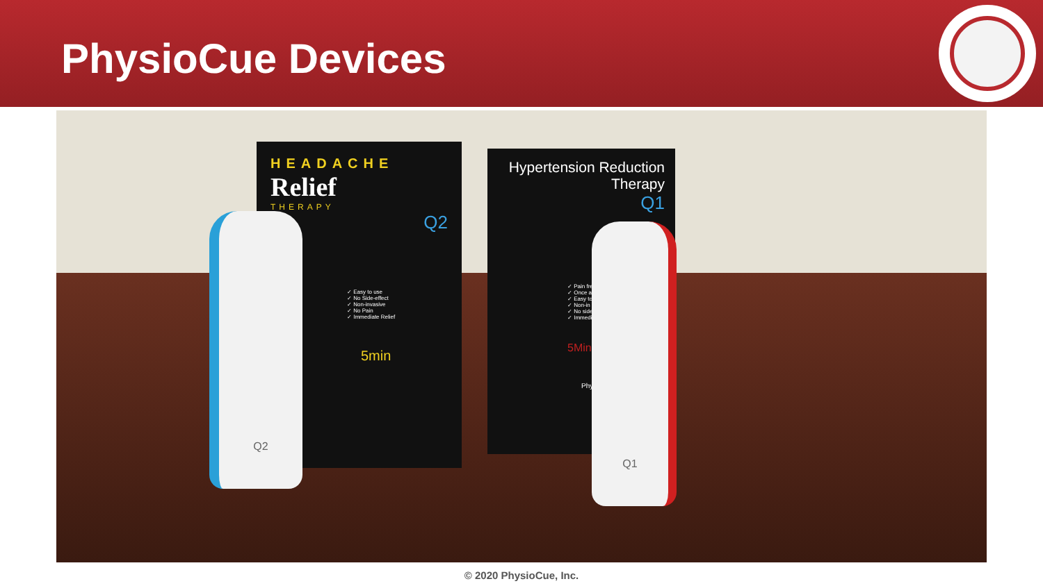PhysioCue Devices
HEADACHE
Relief
THERAPY
Q2
✓ Easy to use
✓ No Side-effect
✓ Non-invasive
✓ No Pain
✓ Immediate Relief
5min
Hypertension Reduction Therapy
Q1
✓ Pain fre
✓ Once a
✓ Easy to
✓ Non-in
✓ No side
✓ Immedi
5Min
Phys
Q2
Q1
© 2020 PhysioCue, Inc.